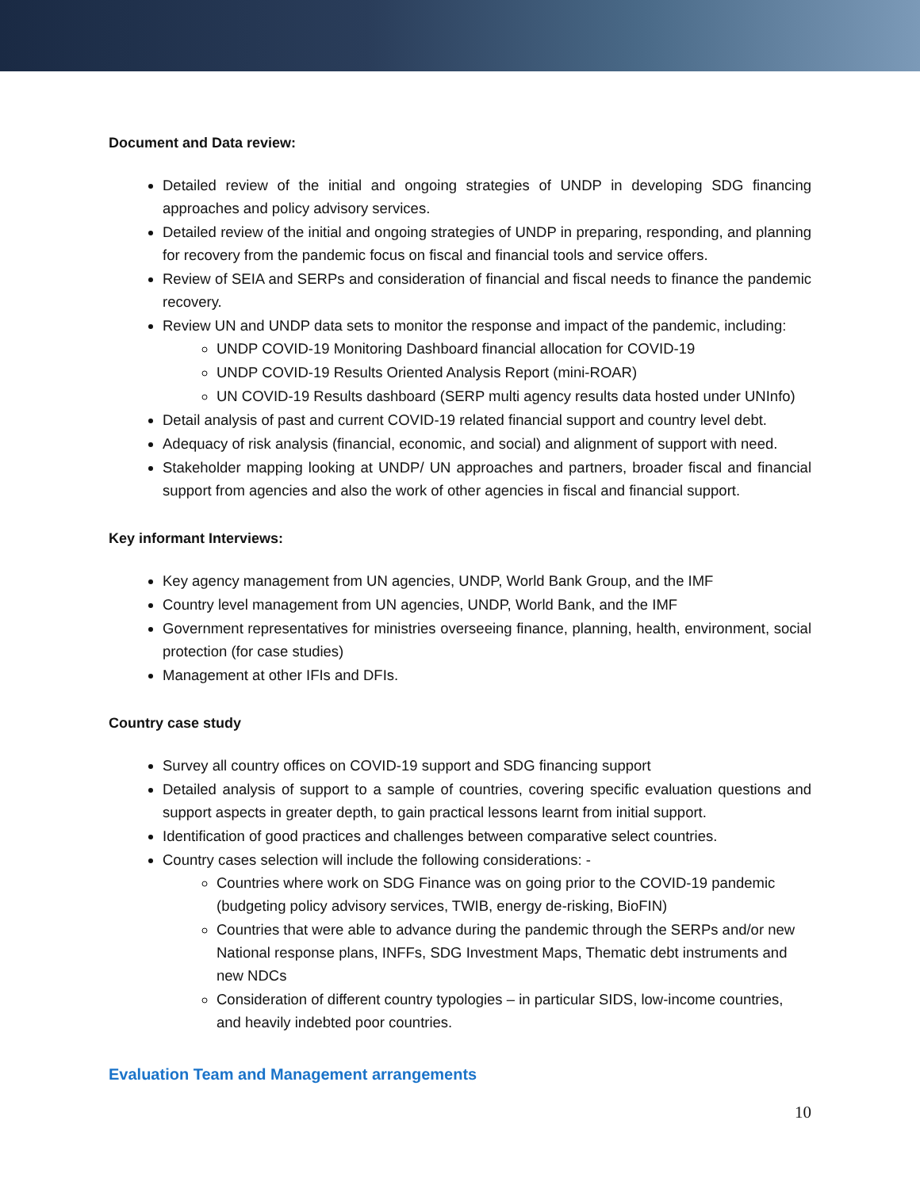Document and Data review:
Detailed review of the initial and ongoing strategies of UNDP in developing SDG financing approaches and policy advisory services.
Detailed review of the initial and ongoing strategies of UNDP in preparing, responding, and planning for recovery from the pandemic focus on fiscal and financial tools and service offers.
Review of SEIA and SERPs and consideration of financial and fiscal needs to finance the pandemic recovery.
Review UN and UNDP data sets to monitor the response and impact of the pandemic, including:
UNDP COVID-19 Monitoring Dashboard financial allocation for COVID-19
UNDP COVID-19 Results Oriented Analysis Report (mini-ROAR)
UN COVID-19 Results dashboard (SERP multi agency results data hosted under UNInfo)
Detail analysis of past and current COVID-19 related financial support and country level debt.
Adequacy of risk analysis (financial, economic, and social) and alignment of support with need.
Stakeholder mapping looking at UNDP/ UN approaches and partners, broader fiscal and financial support from agencies and also the work of other agencies in fiscal and financial support.
Key informant Interviews:
Key agency management from UN agencies, UNDP, World Bank Group, and the IMF
Country level management from UN agencies, UNDP, World Bank, and the IMF
Government representatives for ministries overseeing finance, planning, health, environment, social protection (for case studies)
Management at other IFIs and DFIs.
Country case study
Survey all country offices on COVID-19 support and SDG financing support
Detailed analysis of support to a sample of countries, covering specific evaluation questions and support aspects in greater depth, to gain practical lessons learnt from initial support.
Identification of good practices and challenges between comparative select countries.
Country cases selection will include the following considerations: -
Countries where work on SDG Finance was on going prior to the COVID-19 pandemic (budgeting policy advisory services, TWIB, energy de-risking, BioFIN)
Countries that were able to advance during the pandemic through the SERPs and/or new National response plans, INFFs, SDG Investment Maps, Thematic debt instruments and new NDCs
Consideration of different country typologies – in particular SIDS, low-income countries, and heavily indebted poor countries.
Evaluation Team and Management arrangements
10